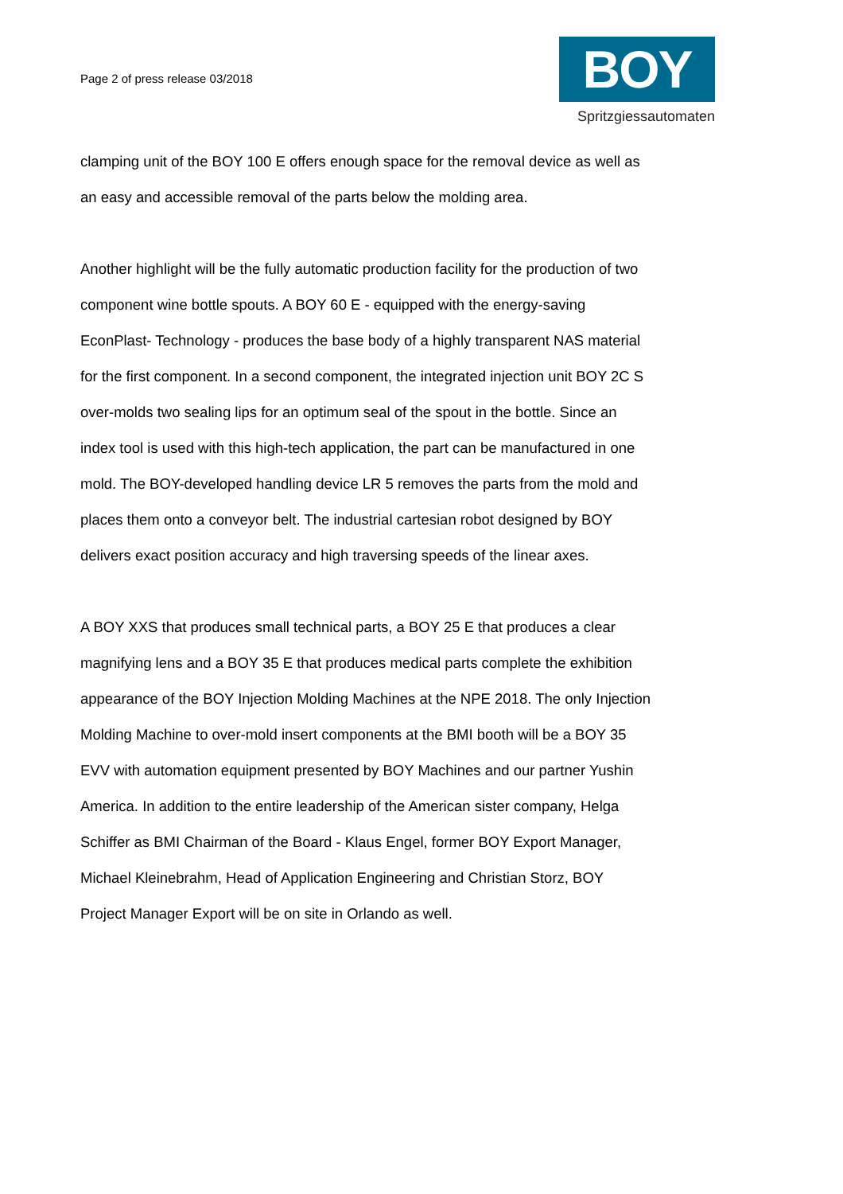Page 2 of press release 03/2018
BOY
Spritzgiessautomaten
clamping unit of the BOY 100 E offers enough space for the removal device as well as an easy and accessible removal of the parts below the molding area.
Another highlight will be the fully automatic production facility for the production of two component wine bottle spouts. A BOY 60 E - equipped with the energy-saving EconPlast- Technology - produces the base body of a highly transparent NAS material for the first component. In a second component, the integrated injection unit BOY 2C S over-molds two sealing lips for an optimum seal of the spout in the bottle. Since an index tool is used with this high-tech application, the part can be manufactured in one mold. The BOY-developed handling device LR 5 removes the parts from the mold and places them onto a conveyor belt. The industrial cartesian robot designed by BOY delivers exact position accuracy and high traversing speeds of the linear axes.
A BOY XXS that produces small technical parts, a BOY 25 E that produces a clear magnifying lens and a BOY 35 E that produces medical parts complete the exhibition appearance of the BOY Injection Molding Machines at the NPE 2018. The only Injection Molding Machine to over-mold insert components at the BMI booth will be a BOY 35 EVV with automation equipment presented by BOY Machines and our partner Yushin America. In addition to the entire leadership of the American sister company, Helga Schiffer as BMI Chairman of the Board - Klaus Engel, former BOY Export Manager, Michael Kleinebrahm, Head of Application Engineering and Christian Storz, BOY Project Manager Export will be on site in Orlando as well.